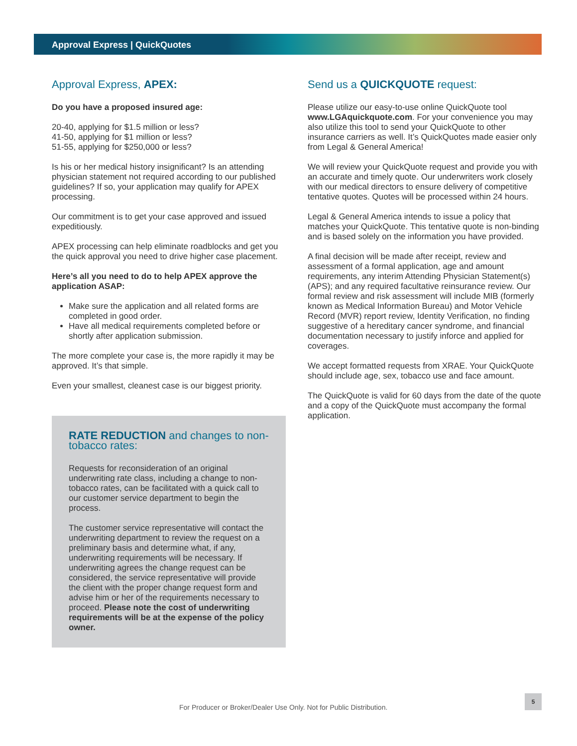Approval Express | QuickQuotes
Approval Express, APEX:
Do you have a proposed insured age:
20-40, applying for $1.5 million or less?
41-50, applying for $1 million or less?
51-55, applying for $250,000 or less?
Is his or her medical history insignificant? Is an attending physician statement not required according to our published guidelines? If so, your application may qualify for APEX processing.
Our commitment is to get your case approved and issued expeditiously.
APEX processing can help eliminate roadblocks and get you the quick approval you need to drive higher case placement.
Here’s all you need to do to help APEX approve the application ASAP:
Make sure the application and all related forms are completed in good order.
Have all medical requirements completed before or shortly after application submission.
The more complete your case is, the more rapidly it may be approved. It’s that simple.
Even your smallest, cleanest case is our biggest priority.
RATE REDUCTION and changes to non-tobacco rates:
Requests for reconsideration of an original underwriting rate class, including a change to non-tobacco rates, can be facilitated with a quick call to our customer service department to begin the process.
The customer service representative will contact the underwriting department to review the request on a preliminary basis and determine what, if any, underwriting requirements will be necessary. If underwriting agrees the change request can be considered, the service representative will provide the client with the proper change request form and advise him or her of the requirements necessary to proceed. Please note the cost of underwriting requirements will be at the expense of the policy owner.
Send us a QUICKQUOTE request:
Please utilize our easy-to-use online QuickQuote tool www.LGAquickquote.com. For your convenience you may also utilize this tool to send your QuickQuote to other insurance carriers as well. It’s QuickQuotes made easier only from Legal & General America!
We will review your QuickQuote request and provide you with an accurate and timely quote. Our underwriters work closely with our medical directors to ensure delivery of competitive tentative quotes. Quotes will be processed within 24 hours.
Legal & General America intends to issue a policy that matches your QuickQuote. This tentative quote is non-binding and is based solely on the information you have provided.
A final decision will be made after receipt, review and assessment of a formal application, age and amount requirements, any interim Attending Physician Statement(s) (APS); and any required facultative reinsurance review. Our formal review and risk assessment will include MIB (formerly known as Medical Information Bureau) and Motor Vehicle Record (MVR) report review, Identity Verification, no finding suggestive of a hereditary cancer syndrome, and financial documentation necessary to justify inforce and applied for coverages.
We accept formatted requests from XRAE. Your QuickQuote should include age, sex, tobacco use and face amount.
The QuickQuote is valid for 60 days from the date of the quote and a copy of the QuickQuote must accompany the formal application.
For Producer or Broker/Dealer Use Only. Not for Public Distribution.
5